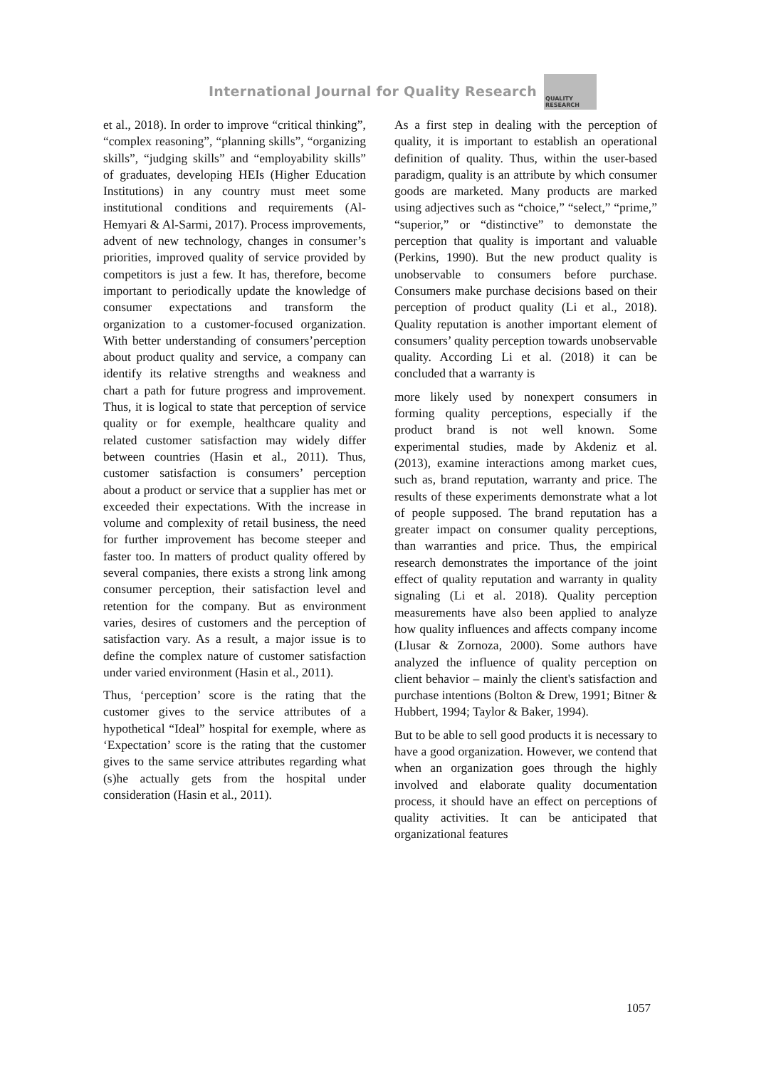International Journal for Quality Research
QUALITY
RESEARCH
et al., 2018). In order to improve “critical thinking”, “complex reasoning”, “planning skills”, “organizing skills”, “judging skills” and “employability skills” of graduates, developing HEIs (Higher Education Institutions) in any country must meet some institutional conditions and requirements (Al-Hemyari & Al-Sarmi, 2017). Process improvements, advent of new technology, changes in consumer’s priorities, improved quality of service provided by competitors is just a few. It has, therefore, become important to periodically update the knowledge of consumer expectations and transform the organization to a customer-focused organization. With better understanding of consumers’perception about product quality and service, a company can identify its relative strengths and weakness and chart a path for future progress and improvement. Thus, it is logical to state that perception of service quality or for exemple, healthcare quality and related customer satisfaction may widely differ between countries (Hasin et al., 2011). Thus, customer satisfaction is consumers’ perception about a product or service that a supplier has met or exceeded their expectations. With the increase in volume and complexity of retail business, the need for further improvement has become steeper and faster too. In matters of product quality offered by several companies, there exists a strong link among consumer perception, their satisfaction level and retention for the company. But as environment varies, desires of customers and the perception of satisfaction vary. As a result, a major issue is to define the complex nature of customer satisfaction under varied environment (Hasin et al., 2011).
Thus, ‘perception’ score is the rating that the customer gives to the service attributes of a hypothetical “Ideal” hospital for exemple, where as ‘Expectation’ score is the rating that the customer gives to the same service attributes regarding what (s)he actually gets from the hospital under consideration (Hasin et al., 2011).
As a first step in dealing with the perception of quality, it is important to establish an operational definition of quality. Thus, within the user-based paradigm, quality is an attribute by which consumer goods are marketed. Many products are marked using adjectives such as “choice,” “select,” “prime,” “superior,” or “distinctive” to demonstate the perception that quality is important and valuable (Perkins, 1990). But the new product quality is unobservable to consumers before purchase. Consumers make purchase decisions based on their perception of product quality (Li et al., 2018). Quality reputation is another important element of consumers’ quality perception towards unobservable quality. According Li et al. (2018) it can be concluded that a warranty is
more likely used by nonexpert consumers in forming quality perceptions, especially if the product brand is not well known. Some experimental studies, made by Akdeniz et al. (2013), examine interactions among market cues, such as, brand reputation, warranty and price. The results of these experiments demonstrate what a lot of people supposed. The brand reputation has a greater impact on consumer quality perceptions, than warranties and price. Thus, the empirical research demonstrates the importance of the joint effect of quality reputation and warranty in quality signaling (Li et al. 2018). Quality perception measurements have also been applied to analyze how quality influences and affects company income (Llusar & Zornoza, 2000). Some authors have analyzed the influence of quality perception on client behavior – mainly the client's satisfaction and purchase intentions (Bolton & Drew, 1991; Bitner & Hubbert, 1994; Taylor & Baker, 1994).
But to be able to sell good products it is necessary to have a good organization. However, we contend that when an organization goes through the highly involved and elaborate quality documentation process, it should have an effect on perceptions of quality activities. It can be anticipated that organizational features
1057